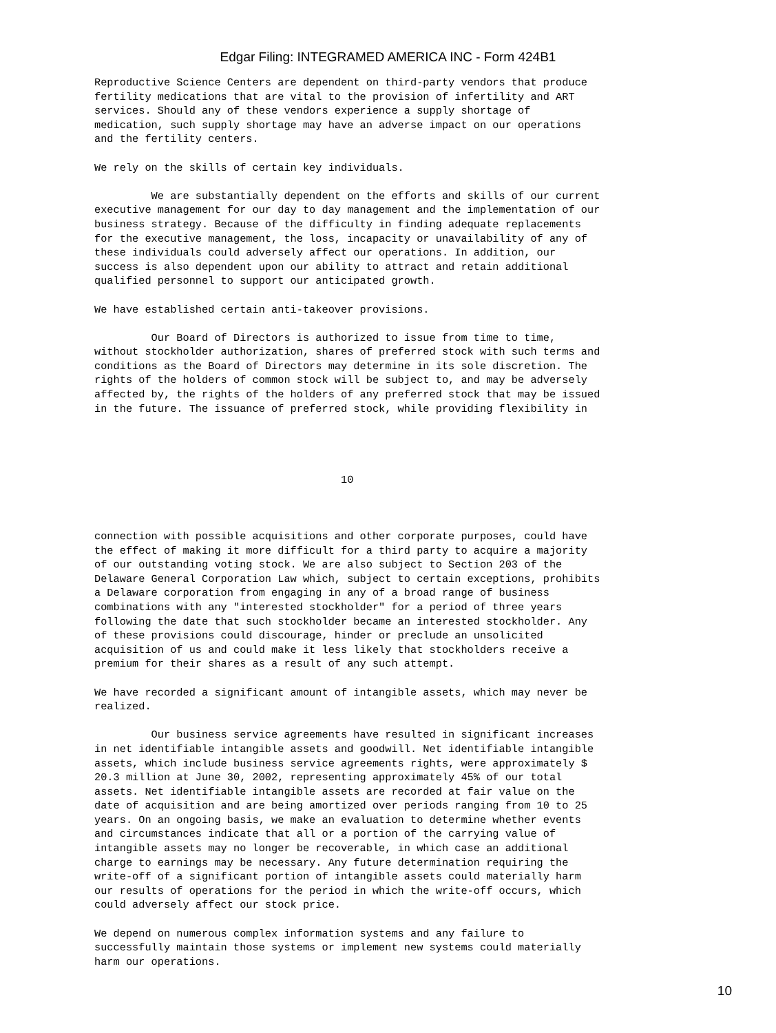Edgar Filing: INTEGRAMED AMERICA INC - Form 424B1
Reproductive Science Centers are dependent on third-party vendors that produce
fertility medications that are vital to the provision of infertility and ART
services. Should any of these vendors experience a supply shortage of
medication, such supply shortage may have an adverse impact on our operations
and the fertility centers.

We rely on the skills of certain key individuals.

         We are substantially dependent on the efforts and skills of our current
executive management for our day to day management and the implementation of our
business strategy. Because of the difficulty in finding adequate replacements
for the executive management, the loss, incapacity or unavailability of any of
these individuals could adversely affect our operations. In addition, our
success is also dependent upon our ability to attract and retain additional
qualified personnel to support our anticipated growth.

We have established certain anti-takeover provisions.

         Our Board of Directors is authorized to issue from time to time,
without stockholder authorization, shares of preferred stock with such terms and
conditions as the Board of Directors may determine in its sole discretion. The
rights of the holders of common stock will be subject to, and may be adversely
affected by, the rights of the holders of any preferred stock that may be issued
in the future. The issuance of preferred stock, while providing flexibility in




                                       10



connection with possible acquisitions and other corporate purposes, could have
the effect of making it more difficult for a third party to acquire a majority
of our outstanding voting stock. We are also subject to Section 203 of the
Delaware General Corporation Law which, subject to certain exceptions, prohibits
a Delaware corporation from engaging in any of a broad range of business
combinations with any "interested stockholder" for a period of three years
following the date that such stockholder became an interested stockholder. Any
of these provisions could discourage, hinder or preclude an unsolicited
acquisition of us and could make it less likely that stockholders receive a
premium for their shares as a result of any such attempt.

We have recorded a significant amount of intangible assets, which may never be
realized.

         Our business service agreements have resulted in significant increases
in net identifiable intangible assets and goodwill. Net identifiable intangible
assets, which include business service agreements rights, were approximately $
20.3 million at June 30, 2002, representing approximately 45% of our total
assets. Net identifiable intangible assets are recorded at fair value on the
date of acquisition and are being amortized over periods ranging from 10 to 25
years. On an ongoing basis, we make an evaluation to determine whether events
and circumstances indicate that all or a portion of the carrying value of
intangible assets may no longer be recoverable, in which case an additional
charge to earnings may be necessary. Any future determination requiring the
write-off of a significant portion of intangible assets could materially harm
our results of operations for the period in which the write-off occurs, which
could adversely affect our stock price.

We depend on numerous complex information systems and any failure to
successfully maintain those systems or implement new systems could materially
harm our operations.
10